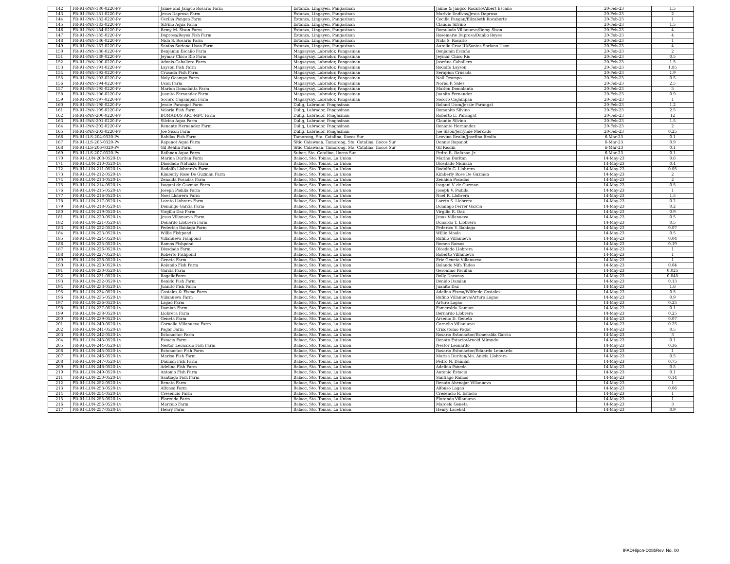| 142 | FR-R1-PAN-180-0220-Pv | Jaime and Jangco Rosario Farm | Estanza, Lingayen, Pangasinan | Jaime & Jangco Rosario/Albert Escaño | 20-Feb-23 | 1.5 |
| 143 | FR-R1-PAN-181-0220-Pv | Jesus Daprosa Farm | Estanza, Lingayen, Pangasinan | Marivic Dadivas/Jesus Daprosa | 20-Feb-23 | 2 |
| 144 | FR-R1-PAN-182-0220-Pv | Cecilia Pangan Farm | Estanza, Lingayen, Pangasinan | Cecilia Pangan/Elizabeth Rocaberte | 20-Feb-23 | 1 |
| 145 | FR-R1-PAN-183-0220-Pv | Silvino Aqua Farm | Estanza, Lingayen, Pangasinan | Claudio Silvino | 20-Feb-23 | 1.5 |
| 146 | FR-R1-PAN-184-0220-Pv | Remy M. Sison Farm | Estanza, Lingayen, Pangasinan | Romulado Villanueva/Remy Sison | 20-Feb-23 | 4 |
| 147 | FR-R1-PAN-185-0220-Pv | Daprosa/Reyes Fish Farm | Estanza, Lingayen, Pangasinan | Rosemarie Daprosa/Danilo Reyes | 20-Feb-23 | 4 |
| 148 | FR-R1-PAN-186-0220-Pv | Nida S. Rosario Farm | Estanza, Lingayen, Pangasinan | Nida S. Rosario | 20-Feb-23 | 1 |
| 149 | FR-R1-PAN-187-0220-Pv | Santos Soriano Uson Farm | Estanza, Lingayen, Pangasinan | Aurelio Cruz III/Santos Soriano Uson | 20-Feb-23 | 4 |
| 150 | FR-R1-PAN-188-0220-Pv | Benjamin Escaño Farm | Magsaysay, Labrador, Pangasinan | Benjamin Escaño | 20-Feb-23 | 2 |
| 151 | FR-R1-PAN-189-0220-Pv | Jeymar Chico Rio Farm | Magsaysay, Labrador, Pangasinan | Jeymar Chico Rio | 20-Feb-23 | 0.5 |
| 152 | FR-R1-PAN-190-0220-Pv | Adonis-Caballero Farm | Magsaysay, Labrador, Pangasinan | Josefina Caballero | 20-Feb-23 | 1.5 |
| 153 | FR-R1-PAN-191-0220-Pv | Layson Fish Farm | Magsaysay, Labrador, Pangasinan | Rodolfo Layson | 20-Feb-23 | 1.85 |
| 154 | FR-R1-PAN-192-0220-Pv | Crusada Fish Farm | Magsaysay, Labrador, Pangasinan | Serapion Crusada | 20-Feb-23 | 1.9 |
| 155 | FR-R1-PAN-193-0220-Pv | Noly Ocampo Farm | Magsaysay, Labrador, Pangasinan | Noli Ocampo | 20-Feb-23 | 0.5 |
| 156 | FR-R1-PAN-194-0220-Pv | Uson Farm | Magsaysay, Labrador, Pangasinan | Noriel P. Sales | 20-Feb-23 | 2.5 |
| 157 | FR-R1-PAN-195-0220-Pv | Marlon Domalanta Farm | Magsaysay, Labrador, Pangasinan | Marlon Domalanta | 20-Feb-23 | 5 |
| 158 | FR-R1-PAN-196-0220-Pv | Juanito Fernandez Farm | Magsaysay, Labrador, Pangasinan | Juanito Fernandez | 20-Feb-23 | 0.9 |
| 159 | FR-R1-PAN-197-0220-Pv | Socoro Cagampan Farm | Magsaysay, Labrador, Pangasinan | Socoro Cagampan | 20-Feb-23 | 1 |
| 160 | FR-R1-PAN-198-0220-Pv | Jessie Parangat Farm | Dulig, Labrador, Pangasinan | Roland Uson/Jessie Parangat | 20-Feb-23 | 1.2 |
| 161 | FR-R1-PAN-199-0220-Pv | Veloria Fish Farm | Dulig, Labrador, Pangasinan | Romanito Silvino | 20-Feb-23 | 2.5 |
| 162 | FR-R1-PAN-200-0220-Pv | BOMADUS ARC-MPC Farm | Dulig, Labrador, Pangasinan | Roberto E. Parangat | 20-Feb-23 | 12 |
| 163 | FR-R1-PAN-201-0220-Pv | Silvino Aqua Farm | Dulig, Labrador, Pangasinan | Claudio Silvino | 20-Feb-23 | 1.5 |
| 164 | FR-R1-PAN-202-0220-Pv | Renante Hernandez Farm | Dulig, Labrador, Pangasinan | Renante Hernandez | 20-Feb-23 | 2 |
| 165 | FR-R1-PAN-203-0220-Pv | Joe Sison Farm | Dulig, Labrador, Pangasinan | Joe Sison/Jerrymie Mercado | 20-Feb-23 | 0.25 |
| 166 | FR-R1-ILS-204-0320-Pv | Rabilas Fish Farm | Tamorong, Sta. Catalina, Ilocos Sur | Leovino Realin/Josefina Realin | 6-Mar-23 | 0.1 |
| 167 | FR-R1-ILS-205-0320-Pv | Rapanot Aqua Farm | Sitio Calawaan, Tamorong, Sta. Catalina, Ilocos Sur | Dennis Rapanot | 6-Mar-23 | 0.9 |
| 168 | FR-R1-ILS-206-0320-Pv | Gil Realin Farm | Sitio Calawaan, Tamorong, Sta. Catalina, Ilocos Sur | Gil Realin | 6-Mar-23 | 0.1 |
| 169 | FR-R1-ILS-207-0320-Pv | Rafanan Aqua Farm | Subec, Sta. Catalina, Ilocos Sur | Pedro R. Rafanan Jr. | 6-Mar-23 | 0.1 |
| 170 | FR-R1-LUN-208-0520-Lv | Marina Duritan Farm | Balaoc, Sto. Tomas, La Union | Marina Duritan | 14-May-23 | 0.6 |
| 171 | FR-R1-LUN-210-0520-Lv | Diosdado Niduaza Farm | Balaoc, Sto. Tomas, La Union | Diosdado Niduaza | 14-May-23 | 0.4 |
| 172 | FR-R1-LUN-211-0520-Lv | Rodolfo Llobrera's Farm | Balaoc, Sto. Tomas, La Union | Rodolfo G. Llobrera | 14-May-23 | 0.05 |
| 173 | FR-R1-LUN-212-0520-Lv | Kimberly Rose De Guzman Farm | Balaoc, Sto. Tomas, La Union | Kimberly Rose De Guzman | 14-May-23 | 2 |
| 174 | FR-R1-LUN-213-0520-Lv | Zenaida Posadas Farm | Balaoc, Sto. Tomas, La Union | Zenaida Posadas | 14-May-23 | 2 |
| 175 | FR-R1-LUN-214-0520-Lv | Isagani de Guzman Farm | Balaoc, Sto. Tomas, La Union | Isagani V. de Guzman | 14-May-23 | 0.5 |
| 176 | FR-R1-LUN-215-0520-Lv | Joseph Padilla Farm | Balaoc, Sto. Tomas, La Union | Joseph V. Padilla | 14-May-23 | 1 |
| 177 | FR-R1-LUN-216-0520-Lv | Noel Llobrera Farm | Balaoc, Sto. Tomas, La Union | Noel R. Llobrera | 14-May-23 | 1.5 |
| 178 | FR-R1-LUN-217-0520-Lv | Loreto Llobrera Farm | Balaoc, Sto. Tomas, La Union | Loreto S. Llobrera | 14-May-23 | 0.2 |
| 179 | FR-R1-LUN-218-0520-Lv | Domingo Garcia Farm | Balaoc, Sto. Tomas, La Union | Domingo Ferrer Garcia | 14-May-23 | 0.2 |
| 180 | FR-R1-LUN-219-0520-Lv | Virgilio Daz Farm | Balaoc, Sto. Tomas, La Union | Virgilio R. Daz | 14-May-23 | 0.9 |
| 181 | FR-R1-LUN-220-0520-Lv | Jesus Villanueva Farm | Balaoc, Sto. Tomas, La Union | Jesus Villanueva | 14-May-23 | 0.5 |
| 182 | FR-R1-LUN-221-0520-Lv | Donardo Llobrera Farm | Balaoc, Sto. Tomas, La Union | Donardo T. Llobrera | 14-May-23 | 0.5 |
| 183 | FR-R1-LUN-222-0520-Lv | Federico Baniaga Farm | Balaoc, Sto. Tomas, La Union | Federico V. Baniaga | 14-May-23 | 0.07 |
| 184 | FR-R1-LUN-223-0520-Lv | Willie Fishpond | Balaoc, Sto. Tomas, La Union | Willie Maala | 14-May-23 | 0.5 |
| 185 | FR-R1-LUN-224-0520-Lv | Villanueva Fishpond | Balaoc, Sto. Tomas, La Union | Rufino Villanueva | 14-May-23 | 0.04 |
| 186 | FR-R1-LUN-225-0520-Lv | Ramos Fishpond | Balaoc, Sto. Tomas, La Union | Romeo Ramos | 14-May-23 | 0.19 |
| 187 | FR-R1-LUN-226-0520-Lv | Diosdado Farm | Balaoc, Sto. Tomas, La Union | Diosdado Llobrera | 14-May-23 | 1 |
| 188 | FR-R1-LUN-227-0520-Lv | Roberto Fishpond | Balaoc, Sto. Tomas, La Union | Roberto Villanueva | 14-May-23 | 1 |
| 189 | FR-R1-LUN-228-0520-Lv | Geneta Farm | Balaoc, Sto. Tomas, La Union | Eric Geneta Villanueva | 14-May-23 | 1 |
| 190 | FR-R1-LUN-229-0520-Lv | Rolando Fish Farm | Balaoc, Sto. Tomas, La Union | Rolando Nifa Tadeo | 14-May-23 | 0.04 |
| 191 | FR-R1-LUN-230-0520-Lv | Garcia Farm | Balaoc, Sto. Tomas, La Union | Geronimo Paculan | 14-May-23 | 0.025 |
| 192 | FR-R1-LUN-231-0520-Lv | RogelioFarm | Balaoc, Sto. Tomas, La Union | Rolly Dacanay | 14-May-23 | 0.045 |
| 193 | FR-R1-LUN-232-0520-Lv | Benido Fish Farm | Balaoc, Sto. Tomas, La Union | Benido Damian | 14-May-23 | 0.13 |
| 194 | FR-R1-LUN-233-0520-Lv | Juanito Fish Farm | Balaoc, Sto. Tomas, La Union | Juanito Daz | 14-May-23 | 1.6 |
| 195 | FR-R1-LUN-234-0520-Lv | Costales & Eisma Farm | Balaoc, Sto. Tomas, La Union | Adelina Eisma/Wilfredo Costales | 14-May-23 | 0.5 |
| 196 | FR-R1-LUN-235-0520-Lv | Villanueva Farm | Balaoc, Sto. Tomas, La Union | Rufino Villanueva/Arturo Lagao | 14-May-23 | 0.9 |
| 197 | FR-R1-LUN-236-0520-Lv | Lagao Farm | Balaoc, Sto. Tomas, La Union | Arturo Lagao | 14-May-23 | 0.25 |
| 198 | FR-R1-LUN-237-0520-Lv | Damian Farm | Balaoc, Sto. Tomas, La Union | Esmeralda Damian | 14-May-23 | 0.1 |
| 199 | FR-R1-LUN-238-0520-Lv | Llobrera Farm | Balaoc, Sto. Tomas, La Union | Bernardo Llobrera | 14-May-23 | 0.25 |
| 200 | FR-R1-LUN-239-0520-Lv | Geneta Farm | Balaoc, Sto. Tomas, La Union | Arsenio D. Geneta | 14-May-23 | 0.07 |
| 201 | FR-R1-LUN-240-0520-Lv | Cornelio Villanueva Farm | Balaoc, Sto. Tomas, La Union | Cornelio Villanueva | 14-May-23 | 0.25 |
| 202 | FR-R1-LUN-241-0520-Lv | Pagar Farm | Balaoc, Sto. Tomas, La Union | Crisostomo Pagar | 14-May-23 | 0.5 |
| 203 | FR-R1-LUN-242-0520-Lv | Estonactoc Farm | Balaoc, Sto. Tomas, La Union | Rosario Estonactoc/Esmeralda Garcia | 14-May-23 | 3 |
| 204 | FR-R1-LUN-243-0520-Lv | Estacio Farm | Balaoc, Sto. Tomas, La Union | Renato Estacio/Arnold Mirando | 14-May-23 | 0.1 |
| 205 | FR-R1-LUN-244-0520-Lv | Nestor Leonardo Fish Farm | Balaoc, Sto. Tomas, La Union | Nestor Leonardo | 14-May-23 | 0.36 |
| 206 | FR-R1-LUN-245-0520-Lv | Estonactoc Fish Farm | Balaoc, Sto. Tomas, La Union | Rosario Estonactoc/Eduardo Leonardo | 14-May-23 | 1 |
| 207 | FR-R1-LUN-246-0520-Lv | Marisa Fish Farm | Balaoc, Sto. Tomas, La Union | Marisa Duritan/Ma. Anicia Llobrera | 14-May-23 | 0.5 |
| 208 | FR-R1-LUN-247-0520-Lv | Damian Fish Farm | Balaoc, Sto. Tomas, La Union | Pedro N. Damian | 14-May-23 | 0.75 |
| 209 | FR-R1-LUN-248-0520-Lv | Adelina Fish Farm | Balaoc, Sto. Tomas, La Union | Adelina Paneda | 14-May-23 | 0.5 |
| 210 | FR-R1-LUN-249-0520-Lv | Antonio Fish Farm | Balaoc, Sto. Tomas, La Union | Antonio Estacio | 14-May-23 | 0.1 |
| 211 | FR-R1-LUN-250-0520-Lv | Santiago Fish Farm | Balaoc, Sto. Tomas, La Union | Santiago Ramos | 14-May-23 | 0.14 |
| 212 | FR-R1-LUN-252-0520-Lv | Renato Farm | Balaoc, Sto. Tomas, La Union | Renato Abenojar Villanueva | 14-May-23 | 1 |
| 213 | FR-R1-LUN-253-0520-Lv | Alfonso Farm | Balaoc, Sto. Tomas, La Union | Alfonso Lagao | 14-May-23 | 0.06 |
| 214 | FR-R1-LUN-254-0520-Lv | Cresencio Farm | Balaoc, Sto. Tomas, La Union | Cresencio R. Estacio | 14-May-23 | 1 |
| 215 | FR-R1-LUN-255-0520-Lv | Florendo Farm | Balaoc, Sto. Tomas, La Union | Florendo Villanueva | 14-May-23 | 1 |
| 216 | FR-R1-LUN-256-0520-Lv | Marcelo Farm | Balaoc, Sto. Tomas, La Union | Marcelo Geneta | 14-May-23 | 3 |
| 217 | FR-R1-LUN-257-0520-Lv | Henry Farm | Balaoc, Sto. Tomas, La Union | Henry Lacebal | 14-May-23 | 0.9 |
IFADHipon-D08bRev. No. 00